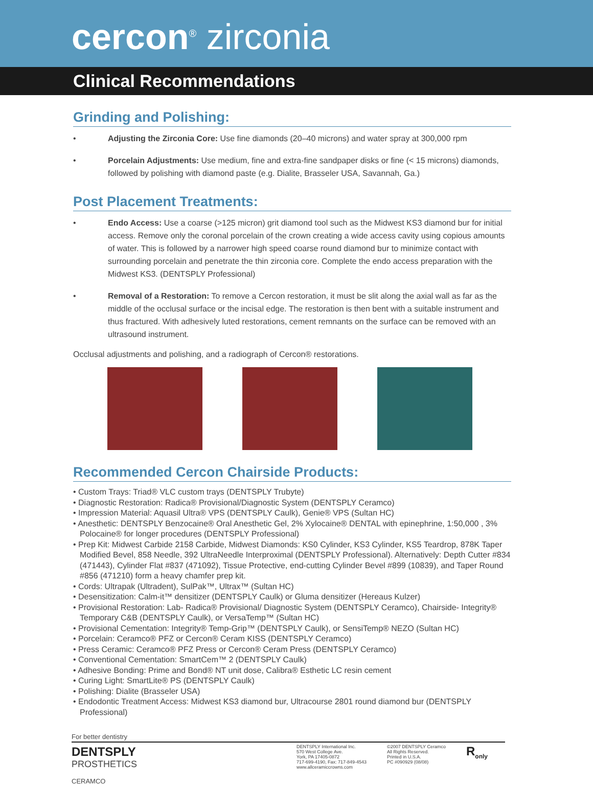cercon<sup>®</sup> zirconia
Clinical Recommendations
Grinding and Polishing:
• Adjusting the Zirconia Core: Use fine diamonds (20–40 microns) and water spray at 300,000 rpm
• Porcelain Adjustments: Use medium, fine and extra-fine sandpaper disks or fine (< 15 microns) diamonds, followed by polishing with diamond paste (e.g. Dialite, Brasseler USA, Savannah, Ga.)
Post Placement Treatments:
• Endo Access: Use a coarse (>125 micron) grit diamond tool such as the Midwest KS3 diamond bur for initial access. Remove only the coronal porcelain of the crown creating a wide access cavity using copious amounts of water. This is followed by a narrower high speed coarse round diamond bur to minimize contact with surrounding porcelain and penetrate the thin zirconia core. Complete the endo access preparation with the Midwest KS3. (DENTSPLY Professional)
• Removal of a Restoration: To remove a Cercon restoration, it must be slit along the axial wall as far as the middle of the occlusal surface or the incisal edge. The restoration is then bent with a suitable instrument and thus fractured. With adhesively luted restorations, cement remnants on the surface can be removed with an ultrasound instrument.
Occlusal adjustments and polishing, and a radiograph of Cercon® restorations.
Recommended Cercon Chairside Products:
• Custom Trays: Triad® VLC custom trays (DENTSPLY Trubyte)
• Diagnostic Restoration: Radica® Provisional/Diagnostic System (DENTSPLY Ceramco)
• Impression Material: Aquasil Ultra® VPS (DENTSPLY Caulk), Genie® VPS (Sultan HC)
• Anesthetic: DENTSPLY Benzocaine® Oral Anesthetic Gel, 2% Xylocaine® DENTAL with epinephrine, 1:50,000 , 3% Polocaine® for longer procedures (DENTSPLY Professional)
• Prep Kit: Midwest Carbide 2158 Carbide, Midwest Diamonds: KS0 Cylinder, KS3 Cylinder, KS5 Teardrop, 878K Taper Modified Bevel, 858 Needle, 392 UltraNeedle Interproximal (DENTSPLY Professional). Alternatively: Depth Cutter #834 (471443), Cylinder Flat #837 (471092), Tissue Protective, end-cutting Cylinder Bevel #899 (10839), and Taper Round #856 (471210) form a heavy chamfer prep kit.
• Cords: Ultrapak (Ultradent), SulPak™, Ultrax™ (Sultan HC)
• Desensitization: Calm-it™ densitizer (DENTSPLY Caulk) or Gluma densitizer (Hereaus Kulzer)
• Provisional Restoration: Lab- Radica® Provisional/ Diagnostic System (DENTSPLY Ceramco), Chairside- Integrity® Temporary C&B (DENTSPLY Caulk), or VersaTemp™ (Sultan HC)
• Provisional Cementation: Integrity® Temp-Grip™ (DENTSPLY Caulk), or SensiTemp® NEZO (Sultan HC)
• Porcelain: Ceramco® PFZ or Cercon® Ceram KISS (DENTSPLY Ceramco)
• Press Ceramic: Ceramco® PFZ Press or Cercon® Ceram Press (DENTSPLY Ceramco)
• Conventional Cementation: SmartCem™ 2 (DENTSPLY Caulk)
• Adhesive Bonding: Prime and Bond® NT unit dose, Calibra® Esthetic LC resin cement
• Curing Light: SmartLite® PS (DENTSPLY Caulk)
• Polishing: Dialite (Brasseler USA)
• Endodontic Treatment Access: Midwest KS3 diamond bur, Ultracourse 2801 round diamond bur (DENTSPLY Professional)
For better dentistry
DENTSPLY
PROSTHETICS
CERAMCO
DENTSPLY International Inc.
570 West College Ave.
York, PA 17405-0872
717-699-4190, Fax: 717-849-4543
www.allceramiccrowns.com
©2007 DENTSPLY Ceramco
All Rights Reserved.
Printed in U.S.A.
PC #090929 (08/08)
R<sub>only</sub>